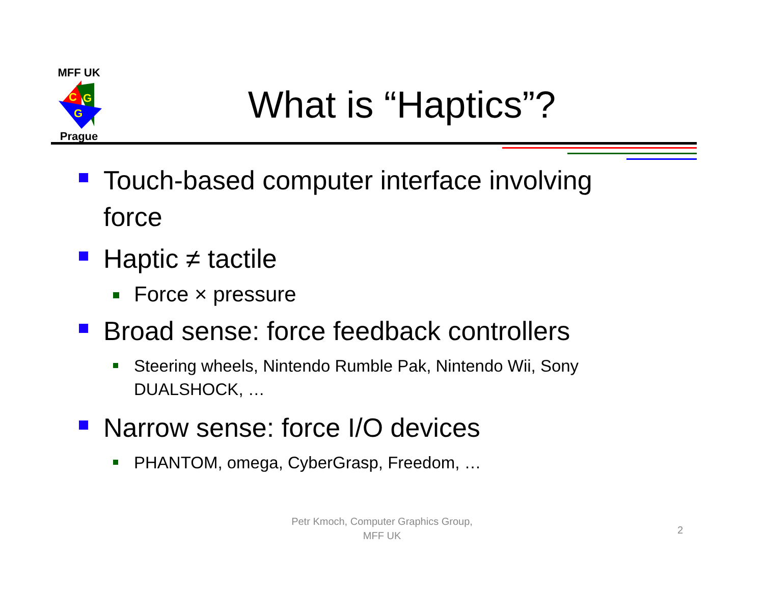MFF UK
C
G
G
Prague
What is “Haptics”?
Touch-based computer interface involving force
Haptic ≠ tactile
Force × pressure
Broad sense: force feedback controllers
Steering wheels, Nintendo Rumble Pak, Nintendo Wii, Sony DUALSHOCK, …
Narrow sense: force I/O devices
PHANTOM, omega, CyberGrasp, Freedom, …
Petr Kmoch, Computer Graphics Group,
MFF UK
2